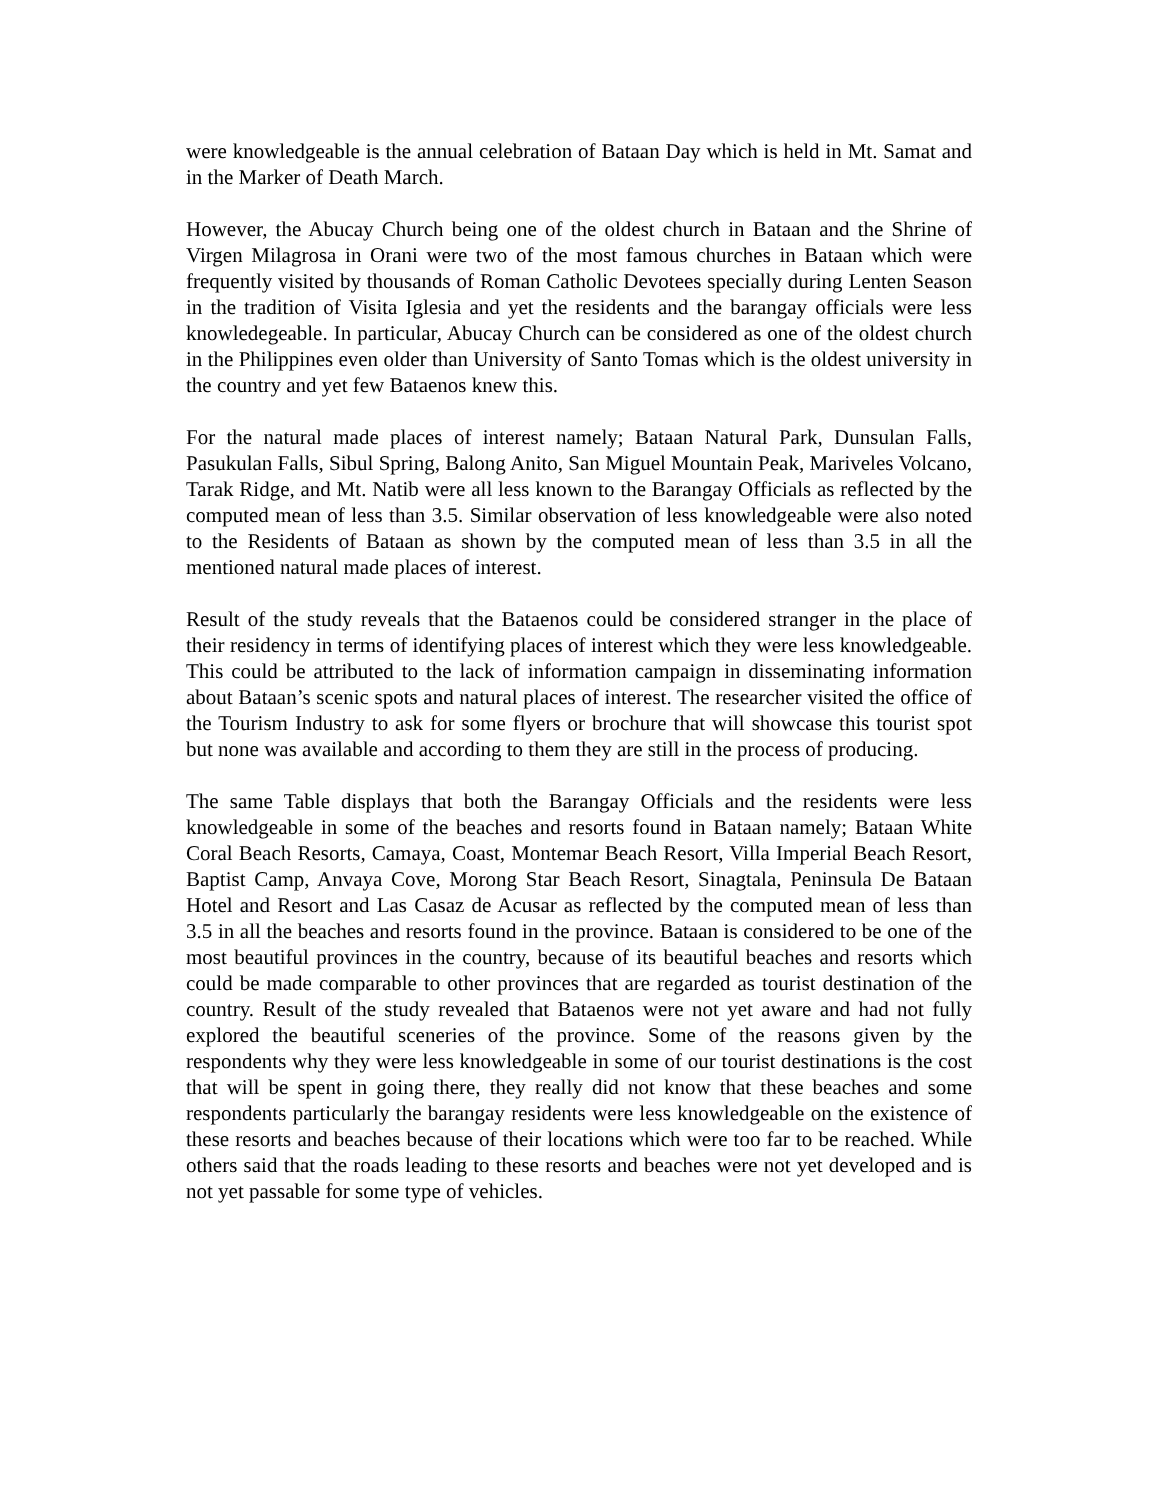were knowledgeable is the annual celebration of Bataan Day which is held in Mt. Samat and in the Marker of Death March.
However, the Abucay Church being one of the oldest church in Bataan and the Shrine of Virgen Milagrosa in Orani were two of the most famous churches in Bataan which were frequently visited by thousands of Roman Catholic Devotees specially during Lenten Season in the tradition of Visita Iglesia and yet the residents and the barangay officials were less knowledegeable. In particular, Abucay Church can be considered as one of the oldest church in the Philippines even older than University of Santo Tomas which is the oldest university in the country and yet few Bataenos knew this.
For the natural made places of interest namely; Bataan Natural Park, Dunsulan Falls, Pasukulan Falls, Sibul Spring, Balong Anito, San Miguel Mountain Peak, Mariveles Volcano, Tarak Ridge, and Mt. Natib were all less known to the Barangay Officials as reflected by the computed mean of less than 3.5. Similar observation of less knowledgeable were also noted to the Residents of Bataan as shown by the computed mean of less than 3.5 in all the mentioned natural made places of interest.
Result of the study reveals that the Bataenos could be considered stranger in the place of their residency in terms of identifying places of interest which they were less knowledgeable. This could be attributed to the lack of information campaign in disseminating information about Bataan’s scenic spots and natural places of interest. The researcher visited the office of the Tourism Industry to ask for some flyers or brochure that will showcase this tourist spot but none was available and according to them they are still in the process of producing.
The same Table displays that both the Barangay Officials and the residents were less knowledgeable in some of the beaches and resorts found in Bataan namely; Bataan White Coral Beach Resorts, Camaya, Coast, Montemar Beach Resort, Villa Imperial Beach Resort, Baptist Camp, Anvaya Cove, Morong Star Beach Resort, Sinagtala, Peninsula De Bataan Hotel and Resort and Las Casaz de Acusar as reflected by the computed mean of less than 3.5 in all the beaches and resorts found in the province. Bataan is considered to be one of the most beautiful provinces in the country, because of its beautiful beaches and resorts which could be made comparable to other provinces that are regarded as tourist destination of the country. Result of the study revealed that Bataenos were not yet aware and had not fully explored the beautiful sceneries of the province. Some of the reasons given by the respondents why they were less knowledgeable in some of our tourist destinations is the cost that will be spent in going there, they really did not know that these beaches and some respondents particularly the barangay residents were less knowledgeable on the existence of these resorts and beaches because of their locations which were too far to be reached. While others said that the roads leading to these resorts and beaches were not yet developed and is not yet passable for some type of vehicles.